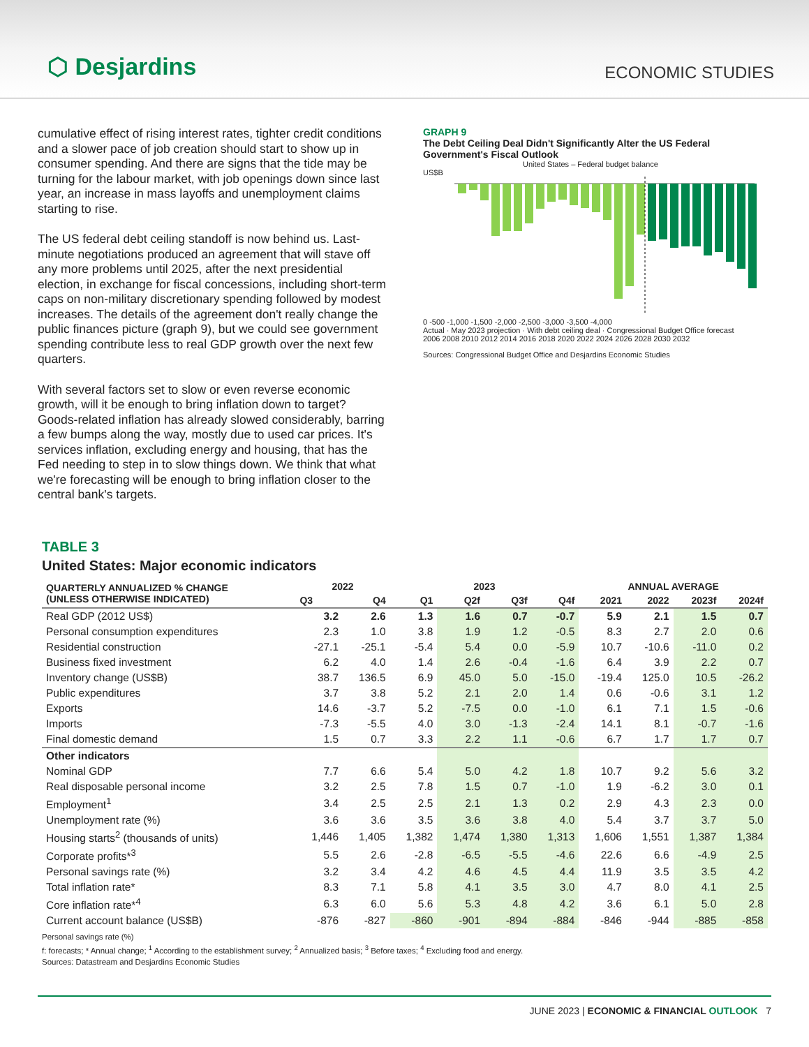⬡ Desjardins ECONOMIC STUDIES
cumulative effect of rising interest rates, tighter credit conditions and a slower pace of job creation should start to show up in consumer spending. And there are signs that the tide may be turning for the labour market, with job openings down since last year, an increase in mass layoffs and unemployment claims starting to rise.
The US federal debt ceiling standoff is now behind us. Last-minute negotiations produced an agreement that will stave off any more problems until 2025, after the next presidential election, in exchange for fiscal concessions, including short-term caps on non-military discretionary spending followed by modest increases. The details of the agreement don't really change the public finances picture (graph 9), but we could see government spending contribute less to real GDP growth over the next few quarters.
With several factors set to slow or even reverse economic growth, will it be enough to bring inflation down to target? Goods-related inflation has already slowed considerably, barring a few bumps along the way, mostly due to used car prices. It's services inflation, excluding energy and housing, that has the Fed needing to step in to slow things down. We think that what we're forecasting will be enough to bring inflation closer to the central bank's targets.
GRAPH 9
The Debt Ceiling Deal Didn't Significantly Alter the US Federal Government's Fiscal Outlook
United States – Federal budget balance
US$B
0 -500 -1,000 -1,500 -2,000 -2,500 -3,000 -3,500 -4,000
Actual · May 2023 projection · With debt ceiling deal · Congressional Budget Office forecast
2006 2008 2010 2012 2014 2016 2018 2020 2022 2024 2026 2028 2030 2032
Sources: Congressional Budget Office and Desjardins Economic Studies
TABLE 3
United States: Major economic indicators
| QUARTERLY ANNUALIZED % CHANGE (UNLESS OTHERWISE INDICATED) | 2022 | | 2023 | | | | ANNUAL AVERAGE | | | |
| --- | --- | --- | --- | --- | --- | --- | --- | --- | --- | --- |
| | Q3 | Q4 | Q1 | Q2f | Q3f | Q4f | 2021 | 2022 | 2023f | 2024f |
| Real GDP (2012 US$) | 3.2 | 2.6 | 1.3 | 1.6 | 0.7 | -0.7 | 5.9 | 2.1 | 1.5 | 0.7 |
| Personal consumption expenditures | 2.3 | 1.0 | 3.8 | 1.9 | 1.2 | -0.5 | 8.3 | 2.7 | 2.0 | 0.6 |
| Residential construction | -27.1 | -25.1 | -5.4 | 5.4 | 0.0 | -5.9 | 10.7 | -10.6 | -11.0 | 0.2 |
| Business fixed investment | 6.2 | 4.0 | 1.4 | 2.6 | -0.4 | -1.6 | 6.4 | 3.9 | 2.2 | 0.7 |
| Inventory change (US$B) | 38.7 | 136.5 | 6.9 | 45.0 | 5.0 | -15.0 | -19.4 | 125.0 | 10.5 | -26.2 |
| Public expenditures | 3.7 | 3.8 | 5.2 | 2.1 | 2.0 | 1.4 | 0.6 | -0.6 | 3.1 | 1.2 |
| Exports | 14.6 | -3.7 | 5.2 | -7.5 | 0.0 | -1.0 | 6.1 | 7.1 | 1.5 | -0.6 |
| Imports | -7.3 | -5.5 | 4.0 | 3.0 | -1.3 | -2.4 | 14.1 | 8.1 | -0.7 | -1.6 |
| Final domestic demand | 1.5 | 0.7 | 3.3 | 2.2 | 1.1 | -0.6 | 6.7 | 1.7 | 1.7 | 0.7 |
| Other indicators | | | | | | | | | | |
| Nominal GDP | 7.7 | 6.6 | 5.4 | 5.0 | 4.2 | 1.8 | 10.7 | 9.2 | 5.6 | 3.2 |
| Real disposable personal income | 3.2 | 2.5 | 7.8 | 1.5 | 0.7 | -1.0 | 1.9 | -6.2 | 3.0 | 0.1 |
| Employment<sup>1</sup> | 3.4 | 2.5 | 2.5 | 2.1 | 1.3 | 0.2 | 2.9 | 4.3 | 2.3 | 0.0 |
| Unemployment rate (%) | 3.6 | 3.6 | 3.5 | 3.6 | 3.8 | 4.0 | 5.4 | 3.7 | 3.7 | 5.0 |
| Housing starts<sup>2</sup> (thousands of units) | 1,446 | 1,405 | 1,382 | 1,474 | 1,380 | 1,313 | 1,606 | 1,551 | 1,387 | 1,384 |
| Corporate profits*<sup>3</sup> | 5.5 | 2.6 | -2.8 | -6.5 | -5.5 | -4.6 | 22.6 | 6.6 | -4.9 | 2.5 |
| Personal savings rate (%) | 3.2 | 3.4 | 4.2 | 4.6 | 4.5 | 4.4 | 11.9 | 3.5 | 3.5 | 4.2 |
| Total inflation rate* | 8.3 | 7.1 | 5.8 | 4.1 | 3.5 | 3.0 | 4.7 | 8.0 | 4.1 | 2.5 |
| Core inflation rate*<sup>4</sup> | 6.3 | 6.0 | 5.6 | 5.3 | 4.8 | 4.2 | 3.6 | 6.1 | 5.0 | 2.8 |
| Current account balance (US$B) | -876 | -827 | -860 | -901 | -894 | -884 | -846 | -944 | -885 | -858 |
Personal savings rate (%)
f: forecasts; * Annual change; <sup>1</sup> According to the establishment survey; <sup>2</sup> Annualized basis; <sup>3</sup> Before taxes; <sup>4</sup> Excluding food and energy.
Sources: Datastream and Desjardins Economic Studies
JUNE 2023 | ECONOMIC & FINANCIAL OUTLOOK 7